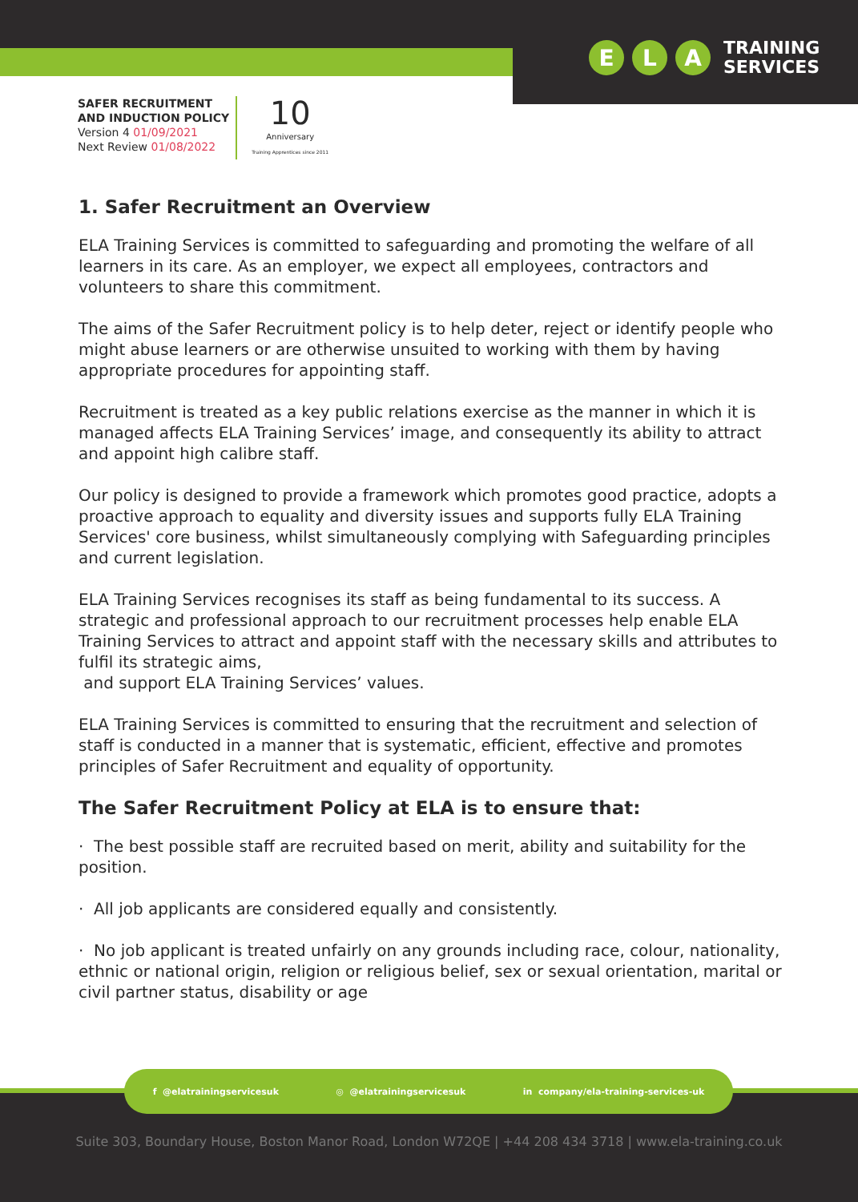E L A TRAINING
SERVICES
SAFER RECRUITMENT
AND INDUCTION POLICY
Version 4 01/09/2021
Next Review 01/08/2022
10
Anniversary
Training Apprentices since 2011
1. Safer Recruitment an Overview
ELA Training Services is committed to safeguarding and promoting the welfare of all learners in its care. As an employer, we expect all employees, contractors and volunteers to share this commitment.
The aims of the Safer Recruitment policy is to help deter, reject or identify people who might abuse learners or are otherwise unsuited to working with them by having appropriate procedures for appointing staff.
Recruitment is treated as a key public relations exercise as the manner in which it is managed affects ELA Training Services’ image, and consequently its ability to attract and appoint high calibre staff.
Our policy is designed to provide a framework which promotes good practice, adopts a proactive approach to equality and diversity issues and supports fully ELA Training Services' core business, whilst simultaneously complying with Safeguarding principles and current legislation.
ELA Training Services recognises its staff as being fundamental to its success. A strategic and professional approach to our recruitment processes help enable ELA Training Services to attract and appoint staff with the necessary skills and attributes to fulfil its strategic aims,
and support ELA Training Services’ values.
ELA Training Services is committed to ensuring that the recruitment and selection of staff is conducted in a manner that is systematic, efficient, effective and promotes principles of Safer Recruitment and equality of opportunity.
The Safer Recruitment Policy at ELA is to ensure that:
· The best possible staff are recruited based on merit, ability and suitability for the position.
· All job applicants are considered equally and consistently.
· No job applicant is treated unfairly on any grounds including race, colour, nationality, ethnic or national origin, religion or religious belief, sex or sexual orientation, marital or civil partner status, disability or age
f @elatrainingservicesuk ◎ @elatrainingservicesuk in company/ela-training-services-uk
Suite 303, Boundary House, Boston Manor Road, London W72QE | +44 208 434 3718 | www.ela-training.co.uk